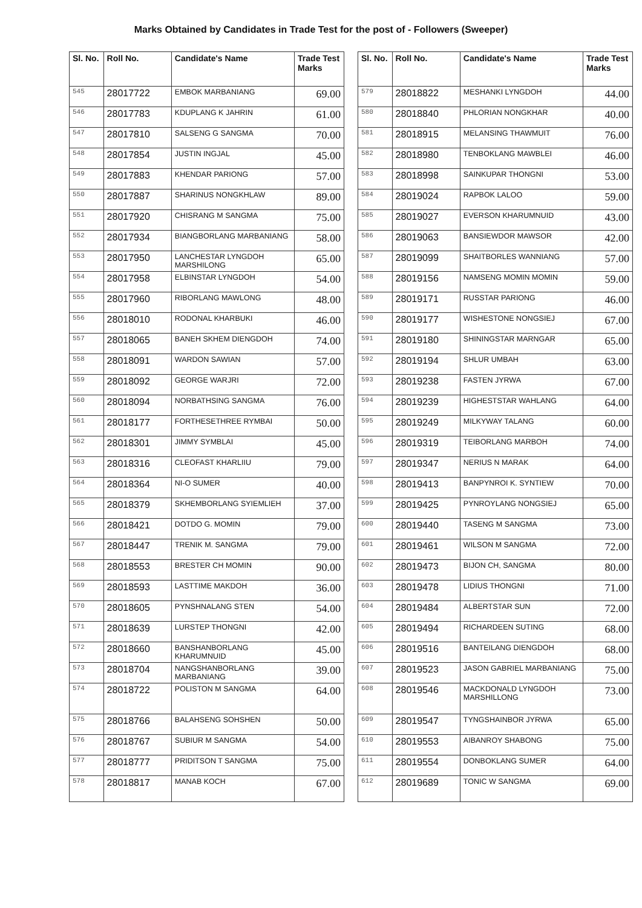Marks Obtained by Candidates in Trade Test for the post of - Followers (Sweeper)
| Sl. No. | Roll No. | Candidate's Name | Trade Test Marks |
| --- | --- | --- | --- |
| 545 | 28017722 | EMBOK MARBANIANG | 69.00 |
| 546 | 28017783 | KDUPLANG K JAHRIN | 61.00 |
| 547 | 28017810 | SALSENG G SANGMA | 70.00 |
| 548 | 28017854 | JUSTIN INGJAL | 45.00 |
| 549 | 28017883 | KHENDAR PARIONG | 57.00 |
| 550 | 28017887 | SHARINUS NONGKHLAW | 89.00 |
| 551 | 28017920 | CHISRANG M SANGMA | 75.00 |
| 552 | 28017934 | BIANGBORLANG MARBANIANG | 58.00 |
| 553 | 28017950 | LANCHESTAR LYNGDOH MARSHILONG | 65.00 |
| 554 | 28017958 | ELBINSTAR LYNGDOH | 54.00 |
| 555 | 28017960 | RIBORLANG MAWLONG | 48.00 |
| 556 | 28018010 | RODONAL KHARBUKI | 46.00 |
| 557 | 28018065 | BANEH SKHEM DIENGDOH | 74.00 |
| 558 | 28018091 | WARDON SAWIAN | 57.00 |
| 559 | 28018092 | GEORGE WARJRI | 72.00 |
| 560 | 28018094 | NORBATHSING SANGMA | 76.00 |
| 561 | 28018177 | FORTHESETHREE RYMBAI | 50.00 |
| 562 | 28018301 | JIMMY SYMBLAI | 45.00 |
| 563 | 28018316 | CLEOFAST KHARLIIU | 79.00 |
| 564 | 28018364 | NI-O SUMER | 40.00 |
| 565 | 28018379 | SKHEMBORLANG SYIEMLIEH | 37.00 |
| 566 | 28018421 | DOTDO G. MOMIN | 79.00 |
| 567 | 28018447 | TRENIK M. SANGMA | 79.00 |
| 568 | 28018553 | BRESTER CH MOMIN | 90.00 |
| 569 | 28018593 | LASTTIME MAKDOH | 36.00 |
| 570 | 28018605 | PYNSHNALANG STEN | 54.00 |
| 571 | 28018639 | LURSTEP THONGNI | 42.00 |
| 572 | 28018660 | BANSHANBORLANG KHARUMNUID | 45.00 |
| 573 | 28018704 | NANGSHANBORLANG MARBANIANG | 39.00 |
| 574 | 28018722 | POLISTON M SANGMA | 64.00 |
| 575 | 28018766 | BALAHSENG SOHSHEN | 50.00 |
| 576 | 28018767 | SUBIUR M SANGMA | 54.00 |
| 577 | 28018777 | PRIDITSON T SANGMA | 75.00 |
| 578 | 28018817 | MANAB KOCH | 67.00 |
| Sl. No. | Roll No. | Candidate's Name | Trade Test Marks |
| --- | --- | --- | --- |
| 579 | 28018822 | MESHANKI LYNGDOH | 44.00 |
| 580 | 28018840 | PHLORIAN NONGKHAR | 40.00 |
| 581 | 28018915 | MELANSING THAWMUIT | 76.00 |
| 582 | 28018980 | TENBOKLANG MAWBLEI | 46.00 |
| 583 | 28018998 | SAINKUPAR THONGNI | 53.00 |
| 584 | 28019024 | RAPBOK LALOO | 59.00 |
| 585 | 28019027 | EVERSON KHARUMNUID | 43.00 |
| 586 | 28019063 | BANSIEWDOR MAWSOR | 42.00 |
| 587 | 28019099 | SHAITBORLES WANNIANG | 57.00 |
| 588 | 28019156 | NAMSENG MOMIN MOMIN | 59.00 |
| 589 | 28019171 | RUSSTAR PARIONG | 46.00 |
| 590 | 28019177 | WISHESTONE NONGSIEJ | 67.00 |
| 591 | 28019180 | SHININGSTAR MARNGAR | 65.00 |
| 592 | 28019194 | SHLUR UMBAH | 63.00 |
| 593 | 28019238 | FASTEN JYRWA | 67.00 |
| 594 | 28019239 | HIGHESTSTAR WAHLANG | 64.00 |
| 595 | 28019249 | MILKYWAY TALANG | 60.00 |
| 596 | 28019319 | TEIBORLANG MARBOH | 74.00 |
| 597 | 28019347 | NERIUS N MARAK | 64.00 |
| 598 | 28019413 | BANPYNROI K. SYNTIEW | 70.00 |
| 599 | 28019425 | PYNROYLANG NONGSIEJ | 65.00 |
| 600 | 28019440 | TASENG M SANGMA | 73.00 |
| 601 | 28019461 | WILSON M SANGMA | 72.00 |
| 602 | 28019473 | BIJON CH, SANGMA | 80.00 |
| 603 | 28019478 | LIDIUS THONGNI | 71.00 |
| 604 | 28019484 | ALBERTSTAR SUN | 72.00 |
| 605 | 28019494 | RICHARDEEN SUTING | 68.00 |
| 606 | 28019516 | BANTEILANG DIENGDOH | 68.00 |
| 607 | 28019523 | JASON GABRIEL MARBANIANG | 75.00 |
| 608 | 28019546 | MACKDONALD LYNGDOH MARSHILLONG | 73.00 |
| 609 | 28019547 | TYNGSHAINBOR JYRWA | 65.00 |
| 610 | 28019553 | AIBANROY SHABONG | 75.00 |
| 611 | 28019554 | DONBOKLANG SUMER | 64.00 |
| 612 | 28019689 | TONIC W SANGMA | 69.00 |